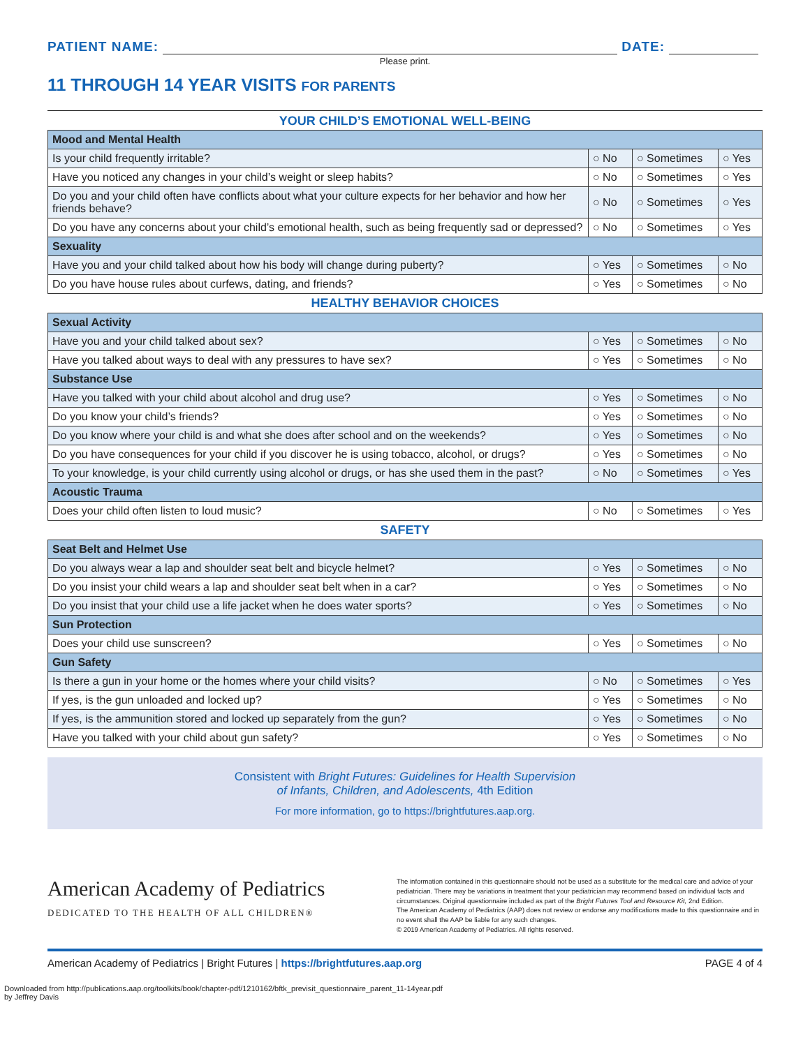PATIENT NAME: DATE:
Please print.
11 THROUGH 14 YEAR VISITS FOR PARENTS
YOUR CHILD’S EMOTIONAL WELL-BEING
| Mood and Mental Health | | | |
| --- | --- | --- | --- |
| Is your child frequently irritable? | ○ No | ○ Sometimes | ○ Yes |
| Have you noticed any changes in your child’s weight or sleep habits? | ○ No | ○ Sometimes | ○ Yes |
| Do you and your child often have conflicts about what your culture expects for her behavior and how her friends behave? | ○ No | ○ Sometimes | ○ Yes |
| Do you have any concerns about your child’s emotional health, such as being frequently sad or depressed? | ○ No | ○ Sometimes | ○ Yes |
| Sexuality | | | |
| Have you and your child talked about how his body will change during puberty? | ○ Yes | ○ Sometimes | ○ No |
| Do you have house rules about curfews, dating, and friends? | ○ Yes | ○ Sometimes | ○ No |
HEALTHY BEHAVIOR CHOICES
| Sexual Activity | | | |
| --- | --- | --- | --- |
| Have you and your child talked about sex? | ○ Yes | ○ Sometimes | ○ No |
| Have you talked about ways to deal with any pressures to have sex? | ○ Yes | ○ Sometimes | ○ No |
| Substance Use | | | |
| Have you talked with your child about alcohol and drug use? | ○ Yes | ○ Sometimes | ○ No |
| Do you know your child’s friends? | ○ Yes | ○ Sometimes | ○ No |
| Do you know where your child is and what she does after school and on the weekends? | ○ Yes | ○ Sometimes | ○ No |
| Do you have consequences for your child if you discover he is using tobacco, alcohol, or drugs? | ○ Yes | ○ Sometimes | ○ No |
| To your knowledge, is your child currently using alcohol or drugs, or has she used them in the past? | ○ No | ○ Sometimes | ○ Yes |
| Acoustic Trauma | | | |
| Does your child often listen to loud music? | ○ No | ○ Sometimes | ○ Yes |
SAFETY
| Seat Belt and Helmet Use | | | |
| --- | --- | --- | --- |
| Do you always wear a lap and shoulder seat belt and bicycle helmet? | ○ Yes | ○ Sometimes | ○ No |
| Do you insist your child wears a lap and shoulder seat belt when in a car? | ○ Yes | ○ Sometimes | ○ No |
| Do you insist that your child use a life jacket when he does water sports? | ○ Yes | ○ Sometimes | ○ No |
| Sun Protection | | | |
| Does your child use sunscreen? | ○ Yes | ○ Sometimes | ○ No |
| Gun Safety | | | |
| Is there a gun in your home or the homes where your child visits? | ○ No | ○ Sometimes | ○ Yes |
| If yes, is the gun unloaded and locked up? | ○ Yes | ○ Sometimes | ○ No |
| If yes, is the ammunition stored and locked up separately from the gun? | ○ Yes | ○ Sometimes | ○ No |
| Have you talked with your child about gun safety? | ○ Yes | ○ Sometimes | ○ No |
Consistent with Bright Futures: Guidelines for Health Supervision
of Infants, Children, and Adolescents, 4th Edition
For more information, go to https://brightfutures.aap.org.
American Academy of Pediatrics
DEDICATED TO THE HEALTH OF ALL CHILDREN®
The information contained in this questionnaire should not be used as a substitute for the medical care and advice of your pediatrician. There may be variations in treatment that your pediatrician may recommend based on individual facts and circumstances. Original questionnaire included as part of the Bright Futures Tool and Resource Kit, 2nd Edition.
The American Academy of Pediatrics (AAP) does not review or endorse any modifications made to this questionnaire and in no event shall the AAP be liable for any such changes.
© 2019 American Academy of Pediatrics. All rights reserved.
American Academy of Pediatrics | Bright Futures | https://brightfutures.aap.org PAGE 4 of 4
Downloaded from http://publications.aap.org/toolkits/book/chapter-pdf/1210162/bftk_previsit_questionnaire_parent_11-14year.pdf
by Jeffrey Davis